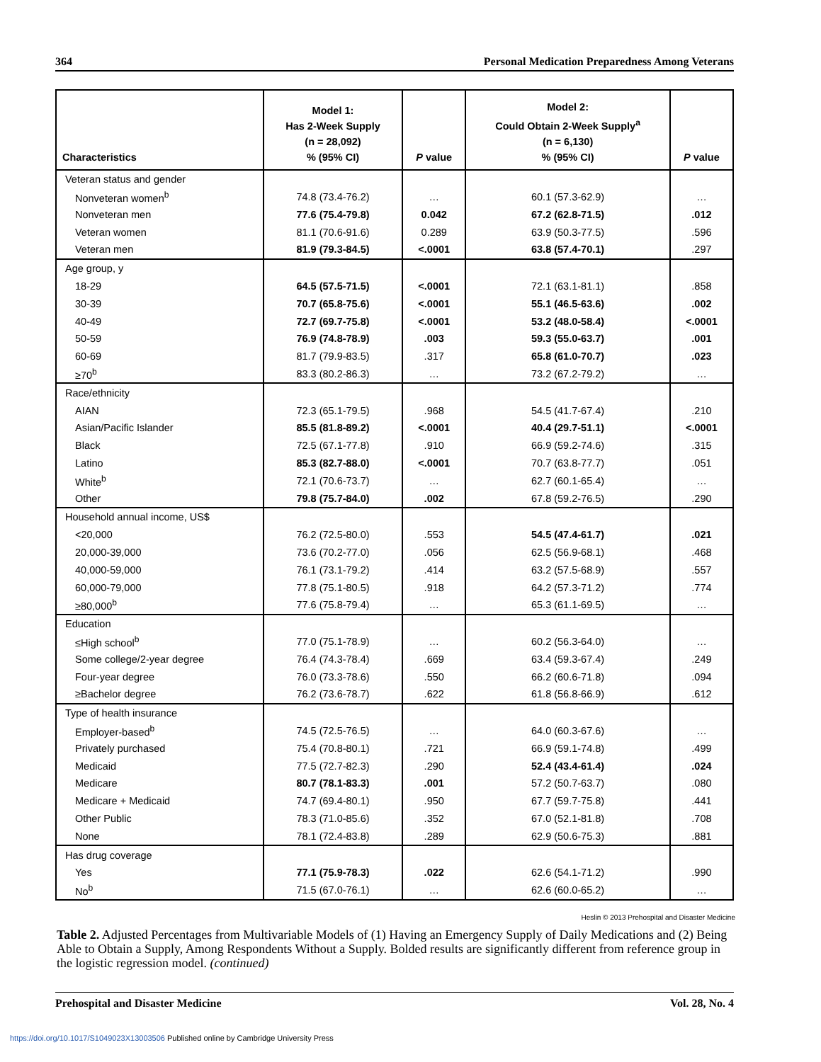364 Personal Medication Preparedness Among Veterans
| Characteristics | Model 1: Has 2-Week Supply (n = 28,092) % (95% CI) | P value | Model 2: Could Obtain 2-Week Supply<sup>a</sup> (n = 6,130) % (95% CI) | P value |
| --- | --- | --- | --- | --- |
| Veteran status and gender | | | | |
| Nonveteran women<sup>b</sup> | 74.8 (73.4-76.2) | … | 60.1 (57.3-62.9) | … |
| Nonveteran men | 77.6 (75.4-79.8) | 0.042 | 67.2 (62.8-71.5) | .012 |
| Veteran women | 81.1 (70.6-91.6) | 0.289 | 63.9 (50.3-77.5) | .596 |
| Veteran men | 81.9 (79.3-84.5) | <.0001 | 63.8 (57.4-70.1) | .297 |
| Age group, y | | | | |
| 18-29 | 64.5 (57.5-71.5) | <.0001 | 72.1 (63.1-81.1) | .858 |
| 30-39 | 70.7 (65.8-75.6) | <.0001 | 55.1 (46.5-63.6) | .002 |
| 40-49 | 72.7 (69.7-75.8) | <.0001 | 53.2 (48.0-58.4) | <.0001 |
| 50-59 | 76.9 (74.8-78.9) | .003 | 59.3 (55.0-63.7) | .001 |
| 60-69 | 81.7 (79.9-83.5) | .317 | 65.8 (61.0-70.7) | .023 |
| ≥70<sup>b</sup> | 83.3 (80.2-86.3) | … | 73.2 (67.2-79.2) | … |
| Race/ethnicity | | | | |
| AIAN | 72.3 (65.1-79.5) | .968 | 54.5 (41.7-67.4) | .210 |
| Asian/Pacific Islander | 85.5 (81.8-89.2) | <.0001 | 40.4 (29.7-51.1) | <.0001 |
| Black | 72.5 (67.1-77.8) | .910 | 66.9 (59.2-74.6) | .315 |
| Latino | 85.3 (82.7-88.0) | <.0001 | 70.7 (63.8-77.7) | .051 |
| White<sup>b</sup> | 72.1 (70.6-73.7) | … | 62.7 (60.1-65.4) | … |
| Other | 79.8 (75.7-84.0) | .002 | 67.8 (59.2-76.5) | .290 |
| Household annual income, US$ | | | | |
| <20,000 | 76.2 (72.5-80.0) | .553 | 54.5 (47.4-61.7) | .021 |
| 20,000-39,000 | 73.6 (70.2-77.0) | .056 | 62.5 (56.9-68.1) | .468 |
| 40,000-59,000 | 76.1 (73.1-79.2) | .414 | 63.2 (57.5-68.9) | .557 |
| 60,000-79,000 | 77.8 (75.1-80.5) | .918 | 64.2 (57.3-71.2) | .774 |
| ≥80,000<sup>b</sup> | 77.6 (75.8-79.4) | … | 65.3 (61.1-69.5) | … |
| Education | | | | |
| ≤High school<sup>b</sup> | 77.0 (75.1-78.9) | … | 60.2 (56.3-64.0) | … |
| Some college/2-year degree | 76.4 (74.3-78.4) | .669 | 63.4 (59.3-67.4) | .249 |
| Four-year degree | 76.0 (73.3-78.6) | .550 | 66.2 (60.6-71.8) | .094 |
| ≥Bachelor degree | 76.2 (73.6-78.7) | .622 | 61.8 (56.8-66.9) | .612 |
| Type of health insurance | | | | |
| Employer-based<sup>b</sup> | 74.5 (72.5-76.5) | … | 64.0 (60.3-67.6) | … |
| Privately purchased | 75.4 (70.8-80.1) | .721 | 66.9 (59.1-74.8) | .499 |
| Medicaid | 77.5 (72.7-82.3) | .290 | 52.4 (43.4-61.4) | .024 |
| Medicare | 80.7 (78.1-83.3) | .001 | 57.2 (50.7-63.7) | .080 |
| Medicare + Medicaid | 74.7 (69.4-80.1) | .950 | 67.7 (59.7-75.8) | .441 |
| Other Public | 78.3 (71.0-85.6) | .352 | 67.0 (52.1-81.8) | .708 |
| None | 78.1 (72.4-83.8) | .289 | 62.9 (50.6-75.3) | .881 |
| Has drug coverage | | | | |
| Yes | 77.1 (75.9-78.3) | .022 | 62.6 (54.1-71.2) | .990 |
| No<sup>b</sup> | 71.5 (67.0-76.1) | … | 62.6 (60.0-65.2) | … |
Heslin © 2013 Prehospital and Disaster Medicine
Table 2. Adjusted Percentages from Multivariable Models of (1) Having an Emergency Supply of Daily Medications and (2) Being Able to Obtain a Supply, Among Respondents Without a Supply. Bolded results are significantly different from reference group in the logistic regression model. (continued)
Prehospital and Disaster Medicine Vol. 28, No. 4
https://doi.org/10.1017/S1049023X13003506 Published online by Cambridge University Press